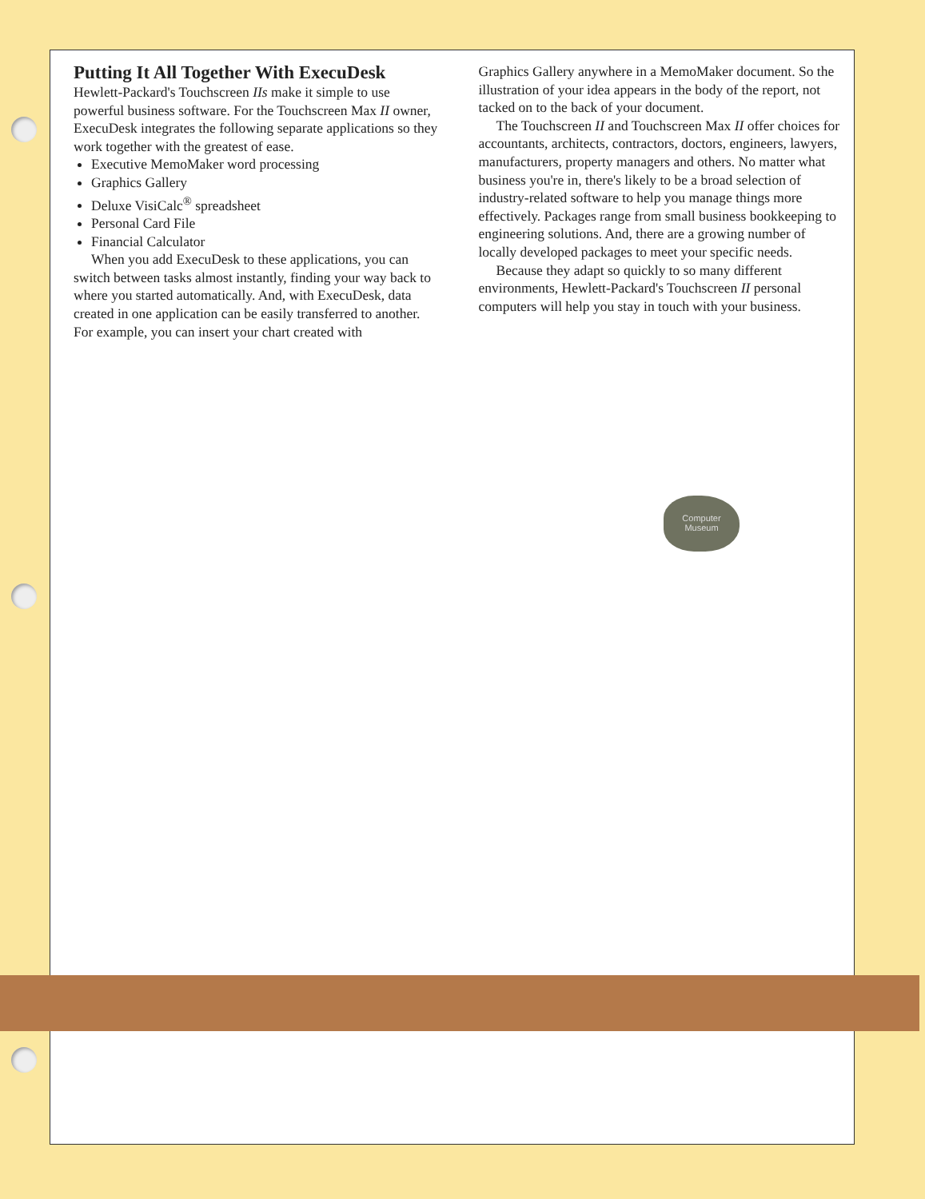Computer
Museum
Putting It All Together With ExecuDesk
Hewlett-Packard's Touchscreen IIs make it simple to use powerful business software. For the Touchscreen Max II owner, ExecuDesk integrates the following separate applications so they work together with the greatest of ease.
Executive MemoMaker word processing
Graphics Gallery
Deluxe VisiCalc<sup>®</sup> spreadsheet
Personal Card File
Financial Calculator
When you add ExecuDesk to these applications, you can switch between tasks almost instantly, finding your way back to where you started automatically. And, with ExecuDesk, data created in one application can be easily transferred to another. For example, you can insert your chart created with
Graphics Gallery anywhere in a MemoMaker document. So the illustration of your idea appears in the body of the report, not tacked on to the back of your document.
The Touchscreen II and Touchscreen Max II offer choices for accountants, architects, contractors, doctors, engineers, lawyers, manufacturers, property managers and others. No matter what business you're in, there's likely to be a broad selection of industry-related software to help you manage things more effectively. Packages range from small business bookkeeping to engineering solutions. And, there are a growing number of locally developed packages to meet your specific needs.
Because they adapt so quickly to so many different environments, Hewlett-Packard's Touchscreen II personal computers will help you stay in touch with your business.